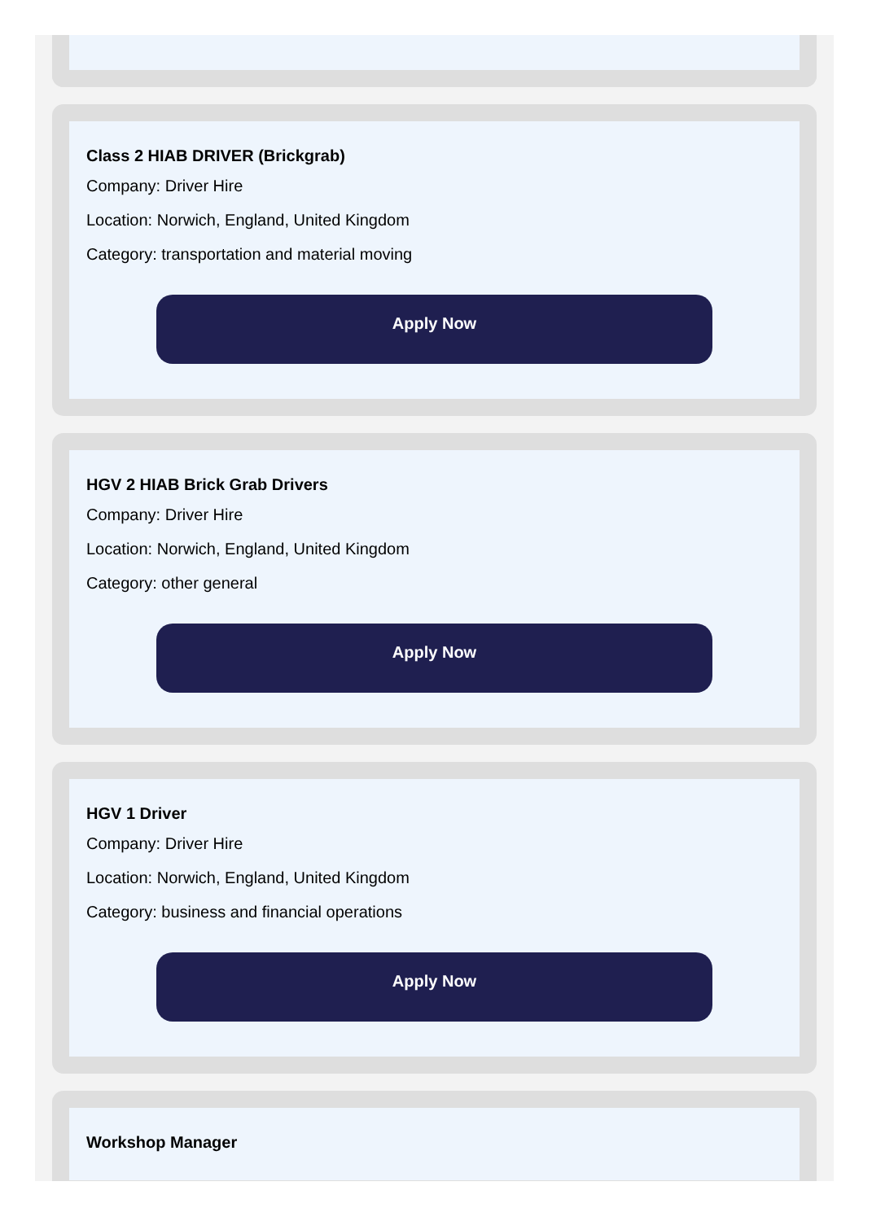Class 2 HIAB DRIVER (Brickgrab)
Company: Driver Hire
Location: Norwich, England, United Kingdom
Category: transportation and material moving
Apply Now
HGV 2 HIAB Brick Grab Drivers
Company: Driver Hire
Location: Norwich, England, United Kingdom
Category: other general
Apply Now
HGV 1 Driver
Company: Driver Hire
Location: Norwich, England, United Kingdom
Category: business and financial operations
Apply Now
Workshop Manager